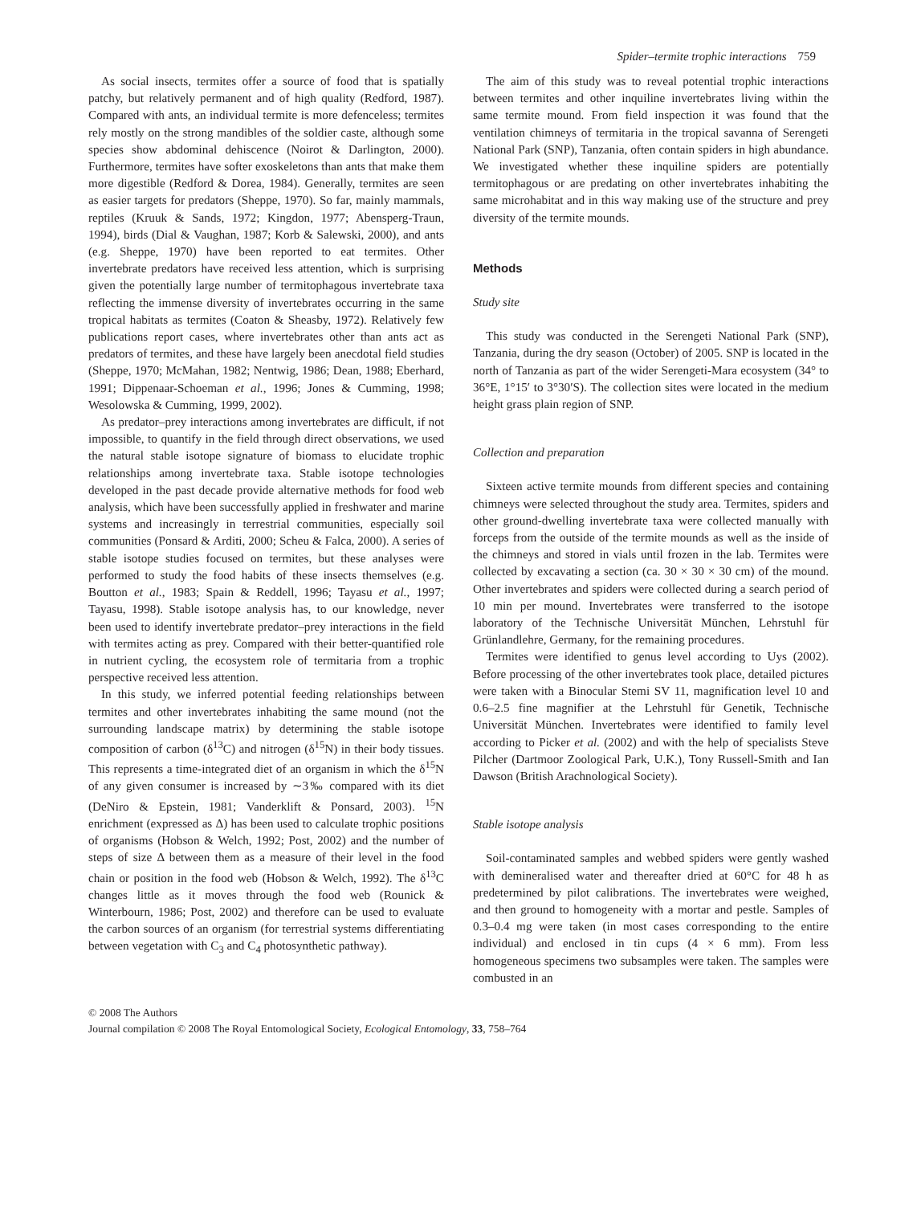Spider–termite trophic interactions 759
As social insects, termites offer a source of food that is spatially patchy, but relatively permanent and of high quality (Redford, 1987). Compared with ants, an individual termite is more defenceless; termites rely mostly on the strong mandibles of the soldier caste, although some species show abdominal dehiscence (Noirot & Darlington, 2000). Furthermore, termites have softer exoskeletons than ants that make them more digestible (Redford & Dorea, 1984). Generally, termites are seen as easier targets for predators (Sheppe, 1970). So far, mainly mammals, reptiles (Kruuk & Sands, 1972; Kingdon, 1977; Abensperg-Traun, 1994), birds (Dial & Vaughan, 1987; Korb & Salewski, 2000), and ants (e.g. Sheppe, 1970) have been reported to eat termites. Other invertebrate predators have received less attention, which is surprising given the potentially large number of termitophagous invertebrate taxa reflecting the immense diversity of invertebrates occurring in the same tropical habitats as termites (Coaton & Sheasby, 1972). Relatively few publications report cases, where invertebrates other than ants act as predators of termites, and these have largely been anecdotal field studies (Sheppe, 1970; McMahan, 1982; Nentwig, 1986; Dean, 1988; Eberhard, 1991; Dippenaar-Schoeman et al., 1996; Jones & Cumming, 1998; Wesolowska & Cumming, 1999, 2002).
As predator–prey interactions among invertebrates are difficult, if not impossible, to quantify in the field through direct observations, we used the natural stable isotope signature of biomass to elucidate trophic relationships among invertebrate taxa. Stable isotope technologies developed in the past decade provide alternative methods for food web analysis, which have been successfully applied in freshwater and marine systems and increasingly in terrestrial communities, especially soil communities (Ponsard & Arditi, 2000; Scheu & Falca, 2000). A series of stable isotope studies focused on termites, but these analyses were performed to study the food habits of these insects themselves (e.g. Boutton et al., 1983; Spain & Reddell, 1996; Tayasu et al., 1997; Tayasu, 1998). Stable isotope analysis has, to our knowledge, never been used to identify invertebrate predator–prey interactions in the field with termites acting as prey. Compared with their better-quantified role in nutrient cycling, the ecosystem role of termitaria from a trophic perspective received less attention.
In this study, we inferred potential feeding relationships between termites and other invertebrates inhabiting the same mound (not the surrounding landscape matrix) by determining the stable isotope composition of carbon (δ<sup>13</sup>C) and nitrogen (δ<sup>15</sup>N) in their body tissues. This represents a time-integrated diet of an organism in which the δ<sup>15</sup>N of any given consumer is increased by ∼3‰ compared with its diet (DeNiro & Epstein, 1981; Vanderklift & Ponsard, 2003). <sup>15</sup>N enrichment (expressed as Δ) has been used to calculate trophic positions of organisms (Hobson & Welch, 1992; Post, 2002) and the number of steps of size Δ between them as a measure of their level in the food chain or position in the food web (Hobson & Welch, 1992). The δ<sup>13</sup>C changes little as it moves through the food web (Rounick & Winterbourn, 1986; Post, 2002) and therefore can be used to evaluate the carbon sources of an organism (for terrestrial systems differentiating between vegetation with C<sub>3</sub> and C<sub>4</sub> photosynthetic pathway).
The aim of this study was to reveal potential trophic interactions between termites and other inquiline invertebrates living within the same termite mound. From field inspection it was found that the ventilation chimneys of termitaria in the tropical savanna of Serengeti National Park (SNP), Tanzania, often contain spiders in high abundance. We investigated whether these inquiline spiders are potentially termitophagous or are predating on other invertebrates inhabiting the same microhabitat and in this way making use of the structure and prey diversity of the termite mounds.
Methods
Study site
This study was conducted in the Serengeti National Park (SNP), Tanzania, during the dry season (October) of 2005. SNP is located in the north of Tanzania as part of the wider Serengeti-Mara ecosystem (34° to 36°E, 1°15′ to 3°30′S). The collection sites were located in the medium height grass plain region of SNP.
Collection and preparation
Sixteen active termite mounds from different species and containing chimneys were selected throughout the study area. Termites, spiders and other ground-dwelling invertebrate taxa were collected manually with forceps from the outside of the termite mounds as well as the inside of the chimneys and stored in vials until frozen in the lab. Termites were collected by excavating a section (ca. 30 × 30 × 30 cm) of the mound. Other invertebrates and spiders were collected during a search period of 10 min per mound. Invertebrates were transferred to the isotope laboratory of the Technische Universität München, Lehrstuhl für Grünlandlehre, Germany, for the remaining procedures.
Termites were identified to genus level according to Uys (2002). Before processing of the other invertebrates took place, detailed pictures were taken with a Binocular Stemi SV 11, magnification level 10 and 0.6–2.5 fine magnifier at the Lehrstuhl für Genetik, Technische Universität München. Invertebrates were identified to family level according to Picker et al. (2002) and with the help of specialists Steve Pilcher (Dartmoor Zoological Park, U.K.), Tony Russell-Smith and Ian Dawson (British Arachnological Society).
Stable isotope analysis
Soil-contaminated samples and webbed spiders were gently washed with demineralised water and thereafter dried at 60°C for 48 h as predetermined by pilot calibrations. The invertebrates were weighed, and then ground to homogeneity with a mortar and pestle. Samples of 0.3–0.4 mg were taken (in most cases corresponding to the entire individual) and enclosed in tin cups (4 × 6 mm). From less homogeneous specimens two subsamples were taken. The samples were combusted in an
© 2008 The Authors
Journal compilation © 2008 The Royal Entomological Society, Ecological Entomology, 33, 758–764